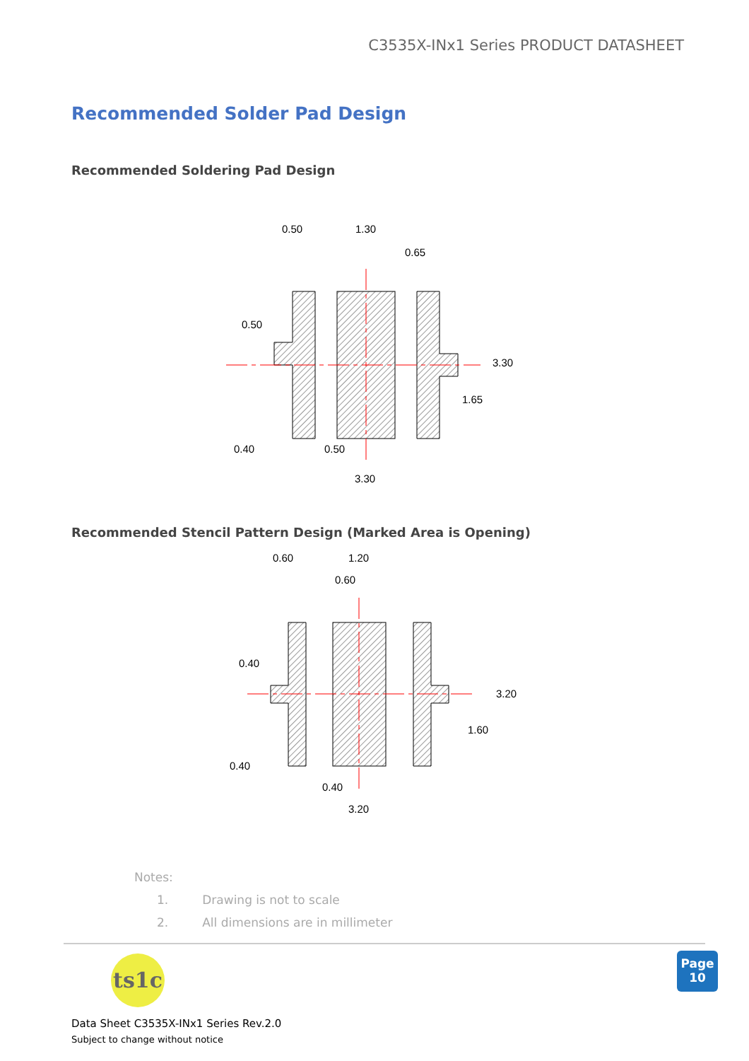C3535X-INx1 Series PRODUCT DATASHEET
Recommended Solder Pad Design
Recommended Soldering Pad Design
0.50
1.30
0.65
0.50
3.30
1.65
0.40
0.50
3.30
Recommended Stencil Pattern Design (Marked Area is Opening)
0.60
1.20
0.60
0.40
3.20
1.60
0.40
0.40
3.20
Notes:
1. Drawing is not to scale
2. All dimensions are in millimeter
ts1c
Page
10
Data Sheet C3535X-INx1 Series Rev.2.0
Subject to change without notice